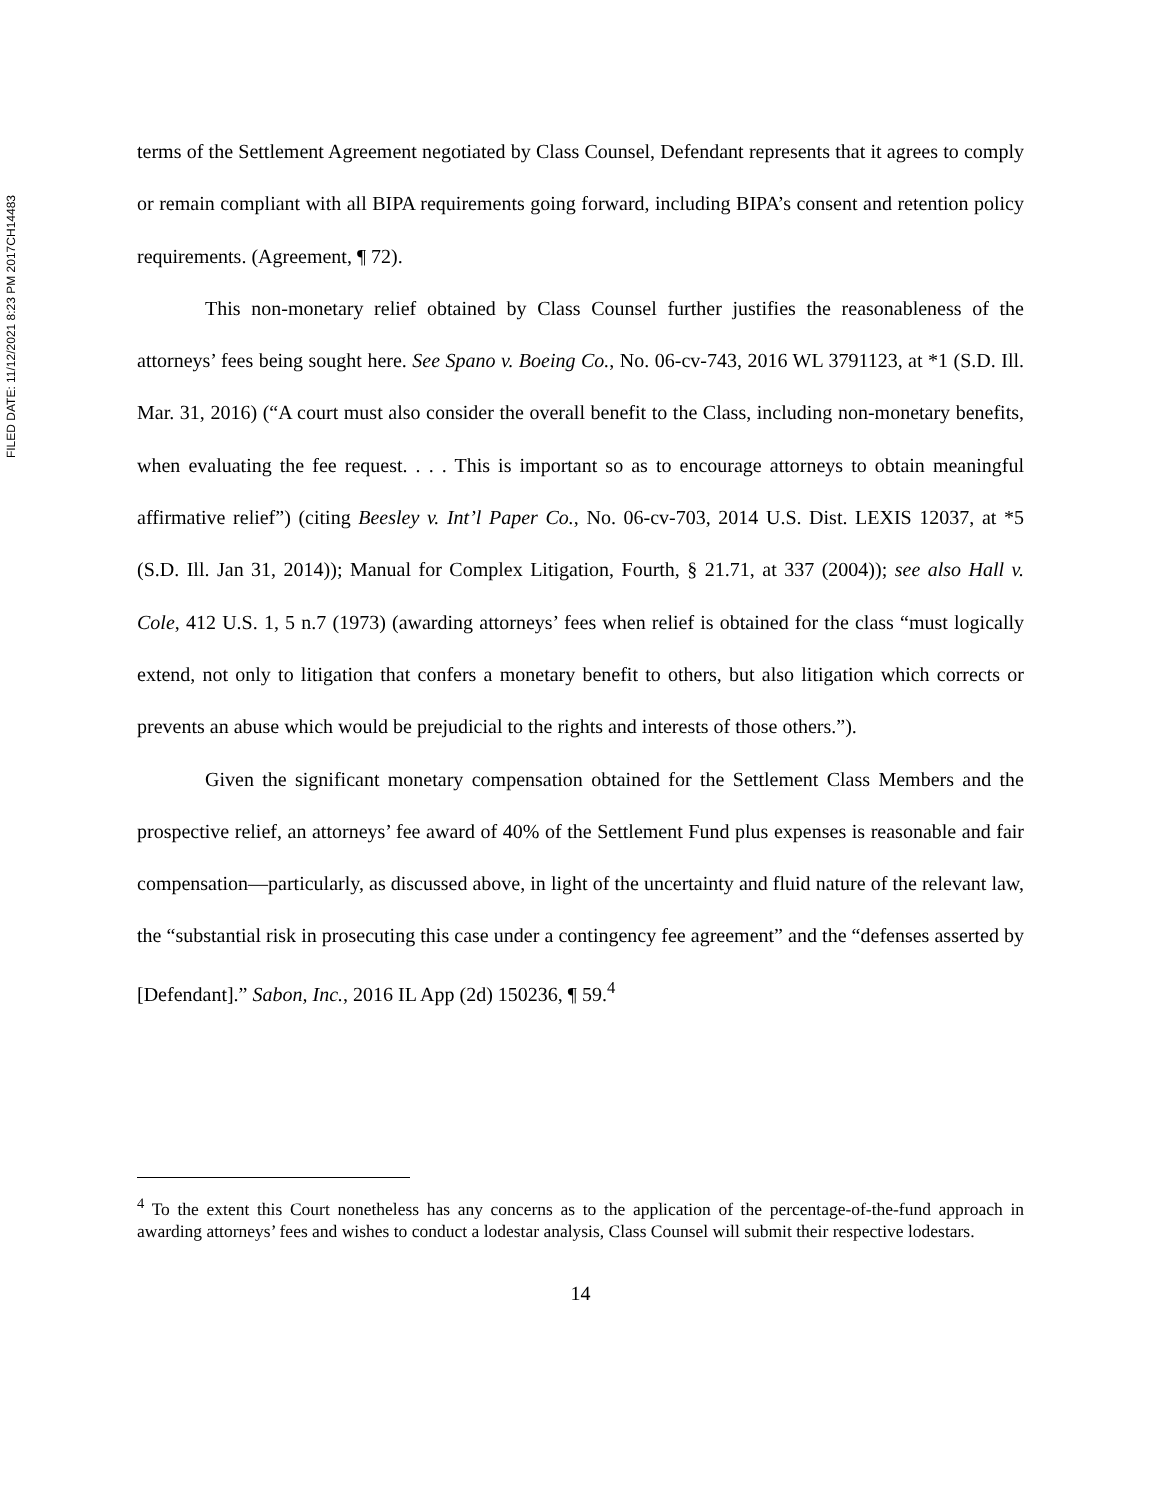FILED DATE: 11/12/2021 8:23 PM 2017CH14483
terms of the Settlement Agreement negotiated by Class Counsel, Defendant represents that it agrees to comply or remain compliant with all BIPA requirements going forward, including BIPA’s consent and retention policy requirements. (Agreement, ¶ 72).
This non-monetary relief obtained by Class Counsel further justifies the reasonableness of the attorneys’ fees being sought here. See Spano v. Boeing Co., No. 06-cv-743, 2016 WL 3791123, at *1 (S.D. Ill. Mar. 31, 2016) (“A court must also consider the overall benefit to the Class, including non-monetary benefits, when evaluating the fee request. . . . This is important so as to encourage attorneys to obtain meaningful affirmative relief”) (citing Beesley v. Int’l Paper Co., No. 06-cv-703, 2014 U.S. Dist. LEXIS 12037, at *5 (S.D. Ill. Jan 31, 2014)); Manual for Complex Litigation, Fourth, § 21.71, at 337 (2004)); see also Hall v. Cole, 412 U.S. 1, 5 n.7 (1973) (awarding attorneys’ fees when relief is obtained for the class “must logically extend, not only to litigation that confers a monetary benefit to others, but also litigation which corrects or prevents an abuse which would be prejudicial to the rights and interests of those others.”).
Given the significant monetary compensation obtained for the Settlement Class Members and the prospective relief, an attorneys’ fee award of 40% of the Settlement Fund plus expenses is reasonable and fair compensation—particularly, as discussed above, in light of the uncertainty and fluid nature of the relevant law, the “substantial risk in prosecuting this case under a contingency fee agreement” and the “defenses asserted by [Defendant].” Sabon, Inc., 2016 IL App (2d) 150236, ¶ 59.<sup>4</sup>
<sup>4</sup> To the extent this Court nonetheless has any concerns as to the application of the percentage-of-the-fund approach in awarding attorneys’ fees and wishes to conduct a lodestar analysis, Class Counsel will submit their respective lodestars.
14